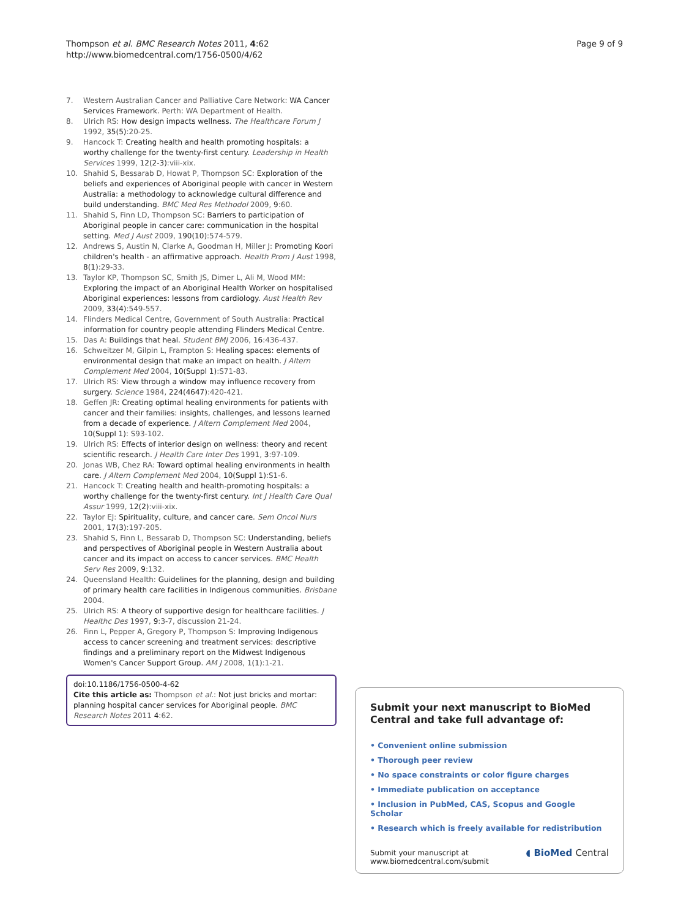Thompson et al. BMC Research Notes 2011, 4:62
http://www.biomedcentral.com/1756-0500/4/62
Page 9 of 9
7. Western Australian Cancer and Palliative Care Network: WA Cancer Services Framework. Perth: WA Department of Health.
8. Ulrich RS: How design impacts wellness. The Healthcare Forum J 1992, 35(5):20-25.
9. Hancock T: Creating health and health promoting hospitals: a worthy challenge for the twenty-first century. Leadership in Health Services 1999, 12(2-3):viii-xix.
10. Shahid S, Bessarab D, Howat P, Thompson SC: Exploration of the beliefs and experiences of Aboriginal people with cancer in Western Australia: a methodology to acknowledge cultural difference and build understanding. BMC Med Res Methodol 2009, 9:60.
11. Shahid S, Finn LD, Thompson SC: Barriers to participation of Aboriginal people in cancer care: communication in the hospital setting. Med J Aust 2009, 190(10):574-579.
12. Andrews S, Austin N, Clarke A, Goodman H, Miller J: Promoting Koori children's health - an affirmative approach. Health Prom J Aust 1998, 8(1):29-33.
13. Taylor KP, Thompson SC, Smith JS, Dimer L, Ali M, Wood MM: Exploring the impact of an Aboriginal Health Worker on hospitalised Aboriginal experiences: lessons from cardiology. Aust Health Rev 2009, 33(4):549-557.
14. Flinders Medical Centre, Government of South Australia: Practical information for country people attending Flinders Medical Centre.
15. Das A: Buildings that heal. Student BMJ 2006, 16:436-437.
16. Schweitzer M, Gilpin L, Frampton S: Healing spaces: elements of environmental design that make an impact on health. J Altern Complement Med 2004, 10(Suppl 1):S71-83.
17. Ulrich RS: View through a window may influence recovery from surgery. Science 1984, 224(4647):420-421.
18. Geffen JR: Creating optimal healing environments for patients with cancer and their families: insights, challenges, and lessons learned from a decade of experience. J Altern Complement Med 2004, 10(Suppl 1): S93-102.
19. Ulrich RS: Effects of interior design on wellness: theory and recent scientific research. J Health Care Inter Des 1991, 3:97-109.
20. Jonas WB, Chez RA: Toward optimal healing environments in health care. J Altern Complement Med 2004, 10(Suppl 1):S1-6.
21. Hancock T: Creating health and health-promoting hospitals: a worthy challenge for the twenty-first century. Int J Health Care Qual Assur 1999, 12(2):viii-xix.
22. Taylor EJ: Spirituality, culture, and cancer care. Sem Oncol Nurs 2001, 17(3):197-205.
23. Shahid S, Finn L, Bessarab D, Thompson SC: Understanding, beliefs and perspectives of Aboriginal people in Western Australia about cancer and its impact on access to cancer services. BMC Health Serv Res 2009, 9:132.
24. Queensland Health: Guidelines for the planning, design and building of primary health care facilities in Indigenous communities. Brisbane 2004.
25. Ulrich RS: A theory of supportive design for healthcare facilities. J Healthc Des 1997, 9:3-7, discussion 21-24.
26. Finn L, Pepper A, Gregory P, Thompson S: Improving Indigenous access to cancer screening and treatment services: descriptive findings and a preliminary report on the Midwest Indigenous Women's Cancer Support Group. AM J 2008, 1(1):1-21.
doi:10.1186/1756-0500-4-62
Cite this article as: Thompson et al.: Not just bricks and mortar: planning hospital cancer services for Aboriginal people. BMC Research Notes 2011 4:62.
Submit your next manuscript to BioMed Central and take full advantage of:
• Convenient online submission
• Thorough peer review
• No space constraints or color figure charges
• Immediate publication on acceptance
• Inclusion in PubMed, CAS, Scopus and Google Scholar
• Research which is freely available for redistribution
Submit your manuscript at
www.biomedcentral.com/submit ◖ BioMed Central